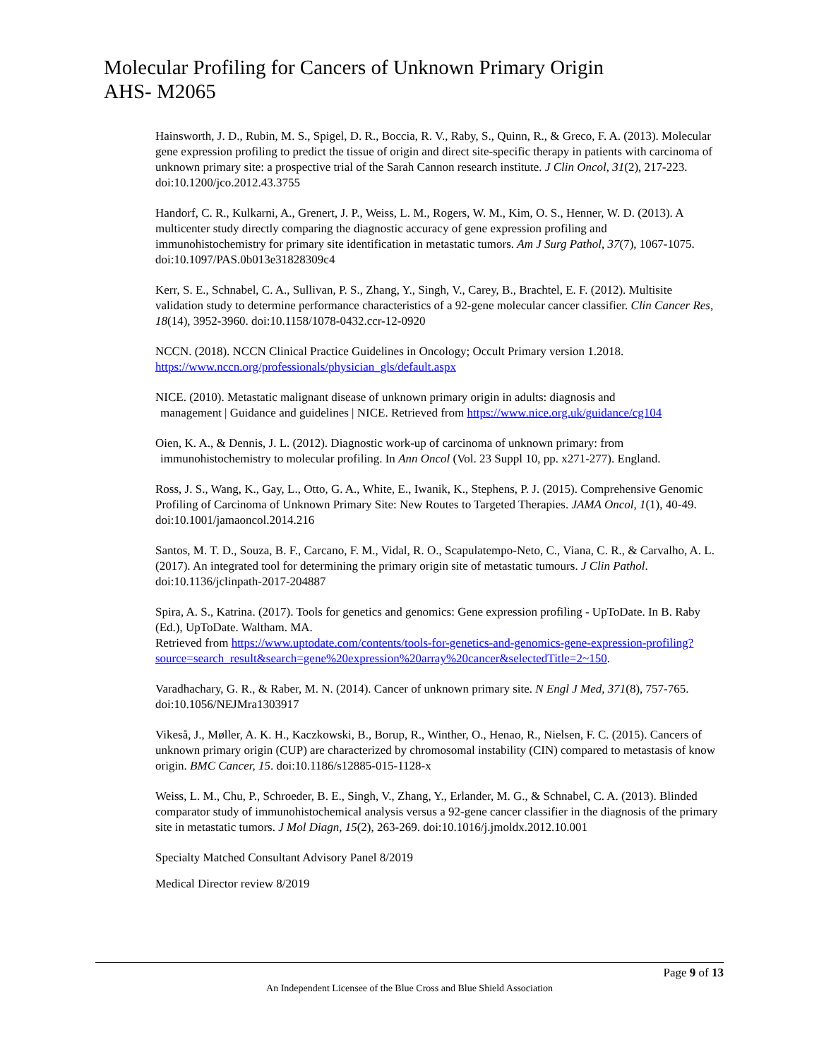Molecular Profiling for Cancers of Unknown Primary Origin
AHS- M2065
Hainsworth, J. D., Rubin, M. S., Spigel, D. R., Boccia, R. V., Raby, S., Quinn, R., & Greco, F. A. (2013). Molecular gene expression profiling to predict the tissue of origin and direct site-specific therapy in patients with carcinoma of unknown primary site: a prospective trial of the Sarah Cannon research institute. J Clin Oncol, 31(2), 217-223. doi:10.1200/jco.2012.43.3755
Handorf, C. R., Kulkarni, A., Grenert, J. P., Weiss, L. M., Rogers, W. M., Kim, O. S., Henner, W. D. (2013). A multicenter study directly comparing the diagnostic accuracy of gene expression profiling and immunohistochemistry for primary site identification in metastatic tumors. Am J Surg Pathol, 37(7), 1067-1075. doi:10.1097/PAS.0b013e31828309c4
Kerr, S. E., Schnabel, C. A., Sullivan, P. S., Zhang, Y., Singh, V., Carey, B., Brachtel, E. F. (2012). Multisite validation study to determine performance characteristics of a 92-gene molecular cancer classifier. Clin Cancer Res, 18(14), 3952-3960. doi:10.1158/1078-0432.ccr-12-0920
NCCN. (2018). NCCN Clinical Practice Guidelines in Oncology; Occult Primary version 1.2018. https://www.nccn.org/professionals/physician_gls/default.aspx
NICE. (2010). Metastatic malignant disease of unknown primary origin in adults: diagnosis and
management | Guidance and guidelines | NICE. Retrieved from https://www.nice.org.uk/guidance/cg104
Oien, K. A., & Dennis, J. L. (2012). Diagnostic work-up of carcinoma of unknown primary: from
immunohistochemistry to molecular profiling. In Ann Oncol (Vol. 23 Suppl 10, pp. x271-277). England.
Ross, J. S., Wang, K., Gay, L., Otto, G. A., White, E., Iwanik, K., Stephens, P. J. (2015). Comprehensive Genomic Profiling of Carcinoma of Unknown Primary Site: New Routes to Targeted Therapies. JAMA Oncol, 1(1), 40-49. doi:10.1001/jamaoncol.2014.216
Santos, M. T. D., Souza, B. F., Carcano, F. M., Vidal, R. O., Scapulatempo-Neto, C., Viana, C. R., & Carvalho, A. L. (2017). An integrated tool for determining the primary origin site of metastatic tumours. J Clin Pathol. doi:10.1136/jclinpath-2017-204887
Spira, A. S., Katrina. (2017). Tools for genetics and genomics: Gene expression profiling - UpToDate. In B. Raby (Ed.), UpToDate. Waltham. MA.
Retrieved from https://www.uptodate.com/contents/tools-for-genetics-and-genomics-gene-expression-profiling?source=search_result&search=gene%20expression%20array%20cancer&selectedTitle=2~150.
Varadhachary, G. R., & Raber, M. N. (2014). Cancer of unknown primary site. N Engl J Med, 371(8), 757-765. doi:10.1056/NEJMra1303917
Vikeså, J., Møller, A. K. H., Kaczkowski, B., Borup, R., Winther, O., Henao, R., Nielsen, F. C. (2015). Cancers of unknown primary origin (CUP) are characterized by chromosomal instability (CIN) compared to metastasis of know origin. BMC Cancer, 15. doi:10.1186/s12885-015-1128-x
Weiss, L. M., Chu, P., Schroeder, B. E., Singh, V., Zhang, Y., Erlander, M. G., & Schnabel, C. A. (2013). Blinded comparator study of immunohistochemical analysis versus a 92-gene cancer classifier in the diagnosis of the primary site in metastatic tumors. J Mol Diagn, 15(2), 263-269. doi:10.1016/j.jmoldx.2012.10.001
Specialty Matched Consultant Advisory Panel 8/2019
Medical Director review 8/2019
Page 9 of 13
An Independent Licensee of the Blue Cross and Blue Shield Association